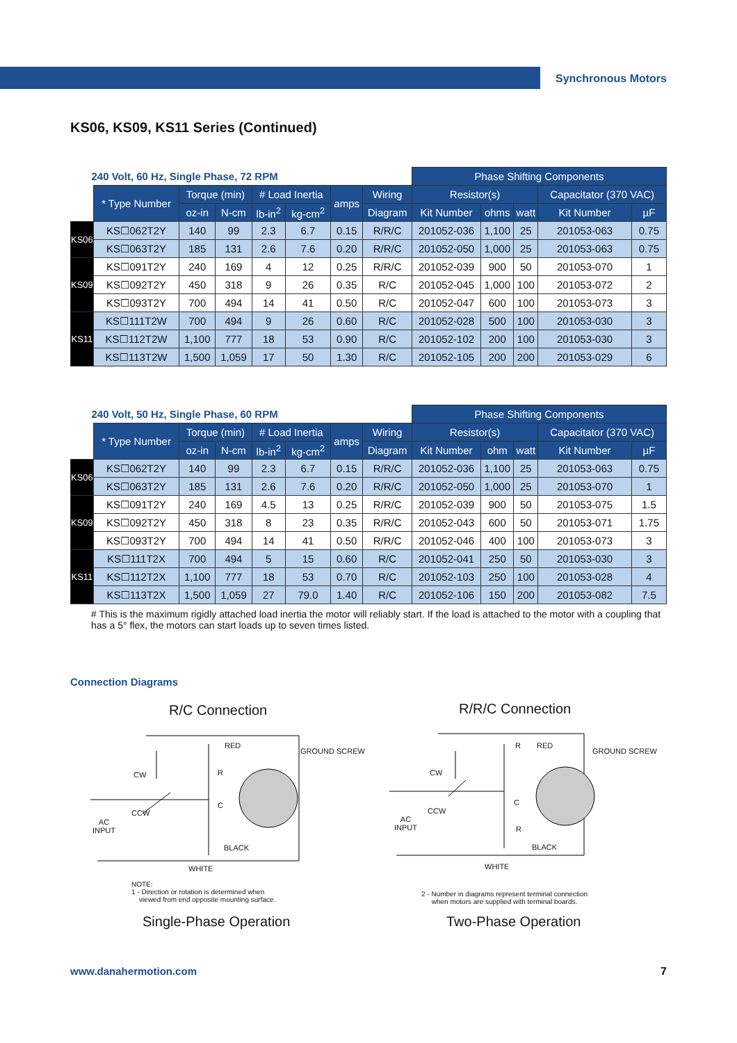Synchronous Motors
KS06, KS09, KS11 Series (Continued)
| 240 Volt, 60 Hz, Single Phase, 72 RPM | | | | | | | | Phase Shifting Components | | | | |
| | * Type Number | Torque (min) | | # Load Inertia | | amps | Wiring | Resistor(s) | | | Capacitator (370 VAC) | |
| | | oz-in | N-cm | lb-in<sup>2</sup> | kg-cm<sup>2</sup> | | Diagram | Kit Number | ohms | watt | Kit Number | µF |
| KS06 | KS☐062T2Y | 140 | 99 | 2.3 | 6.7 | 0.15 | R/R/C | 201052-036 | 1,100 | 25 | 201053-063 | 0.75 |
| | KS☐063T2Y | 185 | 131 | 2.6 | 7.6 | 0.20 | R/R/C | 201052-050 | 1,000 | 25 | 201053-063 | 0.75 |
| KS09 | KS☐091T2Y | 240 | 169 | 4 | 12 | 0.25 | R/R/C | 201052-039 | 900 | 50 | 201053-070 | 1 |
| | KS☐092T2Y | 450 | 318 | 9 | 26 | 0.35 | R/C | 201052-045 | 1,000 | 100 | 201053-072 | 2 |
| | KS☐093T2Y | 700 | 494 | 14 | 41 | 0.50 | R/C | 201052-047 | 600 | 100 | 201053-073 | 3 |
| KS11 | KS☐111T2W | 700 | 494 | 9 | 26 | 0.60 | R/C | 201052-028 | 500 | 100 | 201053-030 | 3 |
| | KS☐112T2W | 1,100 | 777 | 18 | 53 | 0.90 | R/C | 201052-102 | 200 | 100 | 201053-030 | 3 |
| | KS☐113T2W | 1,500 | 1,059 | 17 | 50 | 1.30 | R/C | 201052-105 | 200 | 200 | 201053-029 | 6 |
| 240 Volt, 50 Hz, Single Phase, 60 RPM | | | | | | | | Phase Shifting Components | | | | |
| | * Type Number | Torque (min) | | # Load Inertia | | amps | Wiring | Resistor(s) | | | Capacitator (370 VAC) | |
| | | oz-in | N-cm | lb-in<sup>2</sup> | kg-cm<sup>2</sup> | | Diagram | Kit Number | ohm | watt | Kit Number | µF |
| KS06 | KS☐062T2Y | 140 | 99 | 2.3 | 6.7 | 0.15 | R/R/C | 201052-036 | 1,100 | 25 | 201053-063 | 0.75 |
| | KS☐063T2Y | 185 | 131 | 2.6 | 7.6 | 0.20 | R/R/C | 201052-050 | 1,000 | 25 | 201053-070 | 1 |
| KS09 | KS☐091T2Y | 240 | 169 | 4.5 | 13 | 0.25 | R/R/C | 201052-039 | 900 | 50 | 201053-075 | 1.5 |
| | KS☐092T2Y | 450 | 318 | 8 | 23 | 0.35 | R/R/C | 201052-043 | 600 | 50 | 201053-071 | 1.75 |
| | KS☐093T2Y | 700 | 494 | 14 | 41 | 0.50 | R/R/C | 201052-046 | 400 | 100 | 201053-073 | 3 |
| KS11 | KS☐111T2X | 700 | 494 | 5 | 15 | 0.60 | R/C | 201052-041 | 250 | 50 | 201053-030 | 3 |
| | KS☐112T2X | 1,100 | 777 | 18 | 53 | 0.70 | R/C | 201052-103 | 250 | 100 | 201053-028 | 4 |
| | KS☐113T2X | 1,500 | 1,059 | 27 | 79.0 | 1.40 | R/C | 201052-106 | 150 | 200 | 201053-082 | 7.5 |
# This is the maximum rigidly attached load inertia the motor will reliably start. If the load is attached to the motor with a coupling that has a 5° flex, the motors can start loads up to seven times listed.
Connection Diagrams
R/C Connection R/R/C Connection
RED
GROUND SCREW
CW R
CCW
C
AC
INPUT
BLACK
WHITE
NOTE:
1 - Direction or rotation is determined when
viewed from end opposite mounting surface.
Single-Phase Operation
R RED
GROUND SCREW
CW
C
CCW
AC
INPUT
R
BLACK
WHITE
2 - Number in diagrams represent terminal connection
when motors are supplied with terminal boards.
Two-Phase Operation
www.danahermotion.com 7